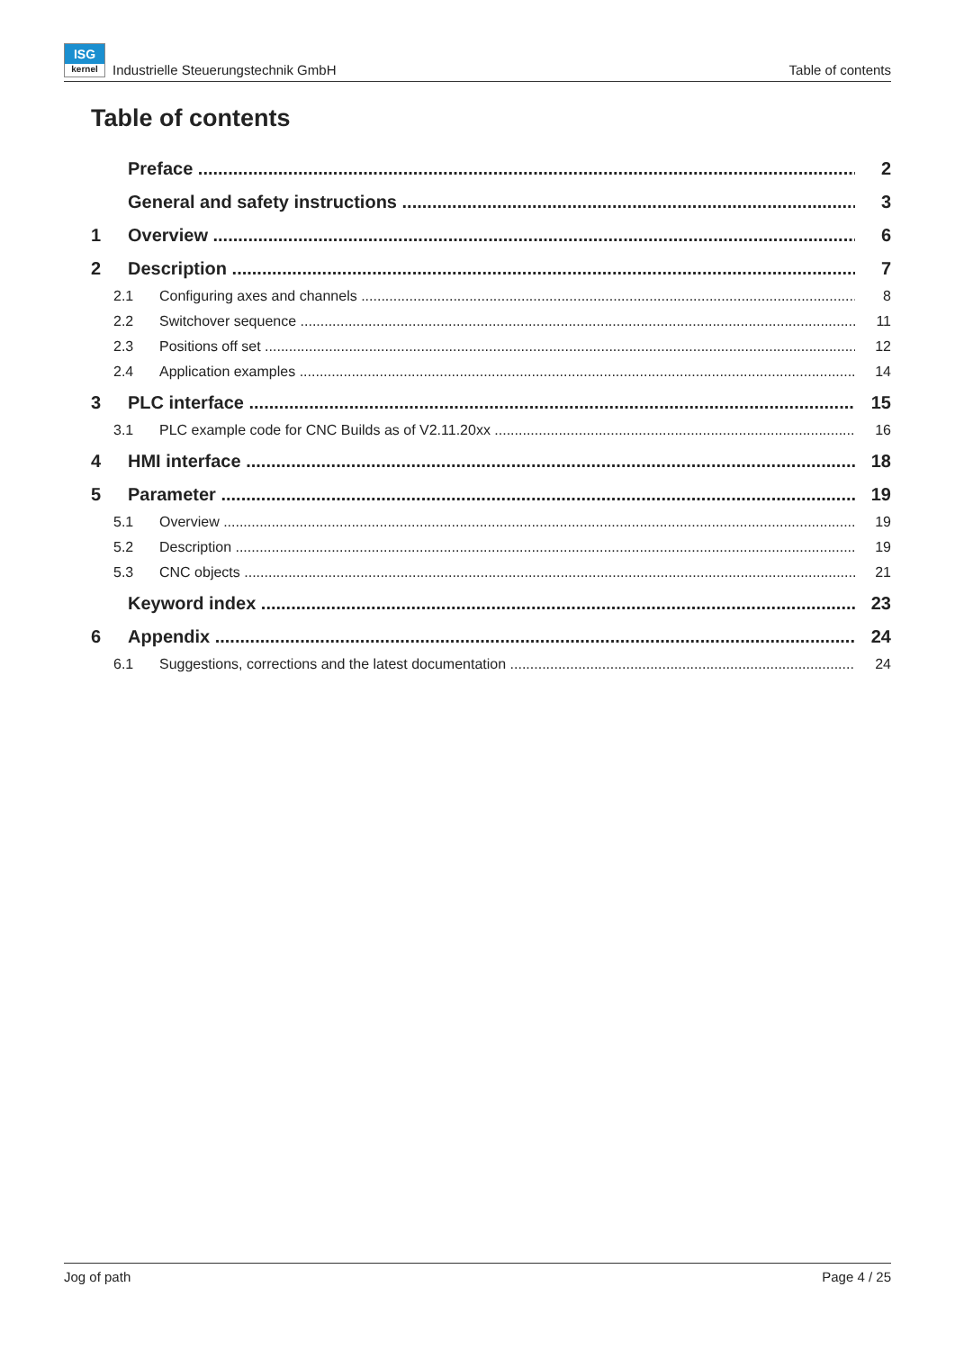ISG
kernel Industrielle Steuerungstechnik GmbH
Table of contents
Table of contents
Preface 2
General and safety instructions 3
1 Overview 6
2 Description 7
2.1 Configuring axes and channels 8
2.2 Switchover sequence 11
2.3 Positions off set 12
2.4 Application examples 14
3 PLC interface 15
3.1 PLC example code for CNC Builds as of V2.11.20xx 16
4 HMI interface 18
5 Parameter 19
5.1 Overview 19
5.2 Description 19
5.3 CNC objects 21
Keyword index 23
6 Appendix 24
6.1 Suggestions, corrections and the latest documentation 24
Jog of path Page 4 / 25